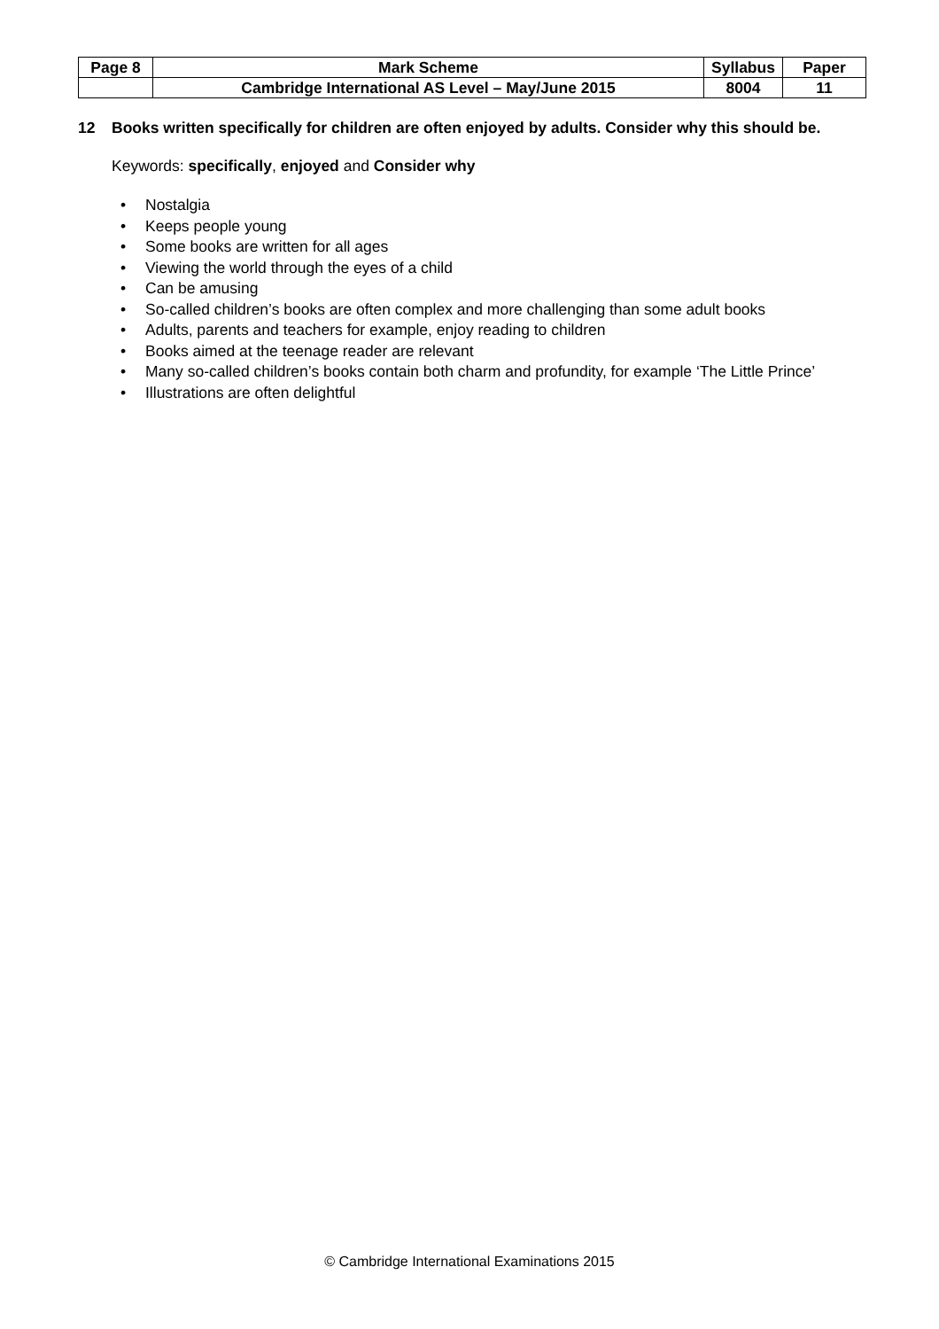| Page 8 | Mark Scheme | Syllabus | Paper |
| | Cambridge International AS Level – May/June 2015 | 8004 | 11 |
12 Books written specifically for children are often enjoyed by adults. Consider why this should be.
Keywords: specifically, enjoyed and Consider why
• Nostalgia
• Keeps people young
• Some books are written for all ages
• Viewing the world through the eyes of a child
• Can be amusing
• So-called children’s books are often complex and more challenging than some adult books
• Adults, parents and teachers for example, enjoy reading to children
• Books aimed at the teenage reader are relevant
• Many so-called children’s books contain both charm and profundity, for example ‘The Little Prince’
• Illustrations are often delightful
© Cambridge International Examinations 2015